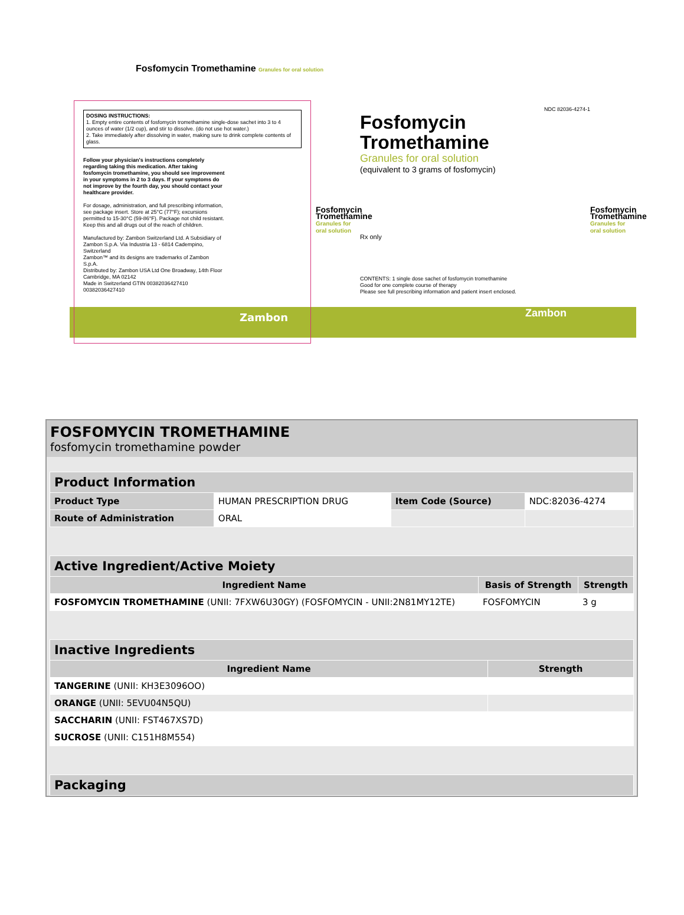DOSING INSTRUCTIONS:
1. Empty entire contents of fosfomycin tromethamine single-dose sachet into 3 to 4 ounces of water (1/2 cup), and stir to dissolve. (do not use hot water.)
2. Take immediately after dissolving in water, making sure to drink complete contents of glass.
Follow your physician's instructions completely regarding taking this medication. After taking fosfomycin tromethamine, you should see improvement in your symptoms in 2 to 3 days. If your symptoms do not improve by the fourth day, you should contact your healthcare provider.
For dosage, administration, and full prescribing information, see package insert. Store at 25°C (77°F); excursions permitted to 15-30°C (59-86°F). Package not child resistant. Keep this and all drugs out of the reach of children.
Manufactured by: Zambon Switzerland Ltd. A Subsidiary of Zambon S.p.A. Via Industria 13 - 6814 Cadempino, Switzerland
Zambon™ and its designs are trademarks of Zambon S.p.A.
Distributed by: Zambon USA Ltd One Broadway, 14th Floor Cambridge, MA 02142
Made in Switzerland GTIN 00382036427410 00382036427410
Zambon
NDC 82036-4274-1
Fosfomycin Tromethamine
Granules for oral solution
(equivalent to 3 grams of fosfomycin)
Rx only
CONTENTS: 1 single dose sachet of fosfomycin tromethamine
Good for one complete course of therapy
Please see full prescribing information and patient insert enclosed.
Zambon
Fosfomycin Tromethamine Granules for oral solution
Fosfomycin Tromethamine Granules for oral solution
Fosfomycin Tromethamine Granules for oral solution
FOSFOMYCIN TROMETHAMINE
fosfomycin tromethamine powder
| Product Information | | | |
| --- | --- | --- | --- |
| Product Type | HUMAN PRESCRIPTION DRUG | Item Code (Source) | NDC:82036-4274 |
| Route of Administration | ORAL | | |
| Active Ingredient/Active Moiety | | |
| --- | --- | --- |
| Ingredient Name | Basis of Strength | Strength |
| FOSFOMYCIN TROMETHAMINE (UNII: 7FXW6U30GY) (FOSFOMYCIN - UNII:2N81MY12TE) | FOSFOMYCIN | 3 g |
| Inactive Ingredients | |
| --- | --- |
| Ingredient Name | Strength |
| TANGERINE (UNII: KH3E3096OO) | |
| ORANGE (UNII: 5EVU04N5QU) | |
| SACCHARIN (UNII: FST467XS7D) | |
| SUCROSE (UNII: C151H8M554) | |
| Packaging |
| --- |